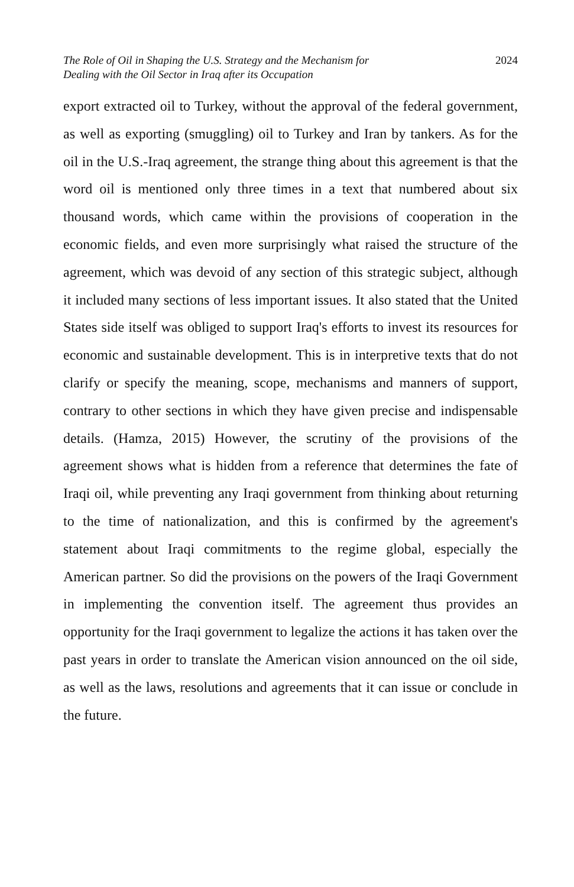The Role of Oil in Shaping the U.S. Strategy and the Mechanism for
Dealing with the Oil Sector in Iraq after its Occupation
2024
export extracted oil to Turkey, without the approval of the federal government, as well as exporting (smuggling) oil to Turkey and Iran by tankers. As for the oil in the U.S.-Iraq agreement, the strange thing about this agreement is that the word oil is mentioned only three times in a text that numbered about six thousand words, which came within the provisions of cooperation in the economic fields, and even more surprisingly what raised the structure of the agreement, which was devoid of any section of this strategic subject, although it included many sections of less important issues. It also stated that the United States side itself was obliged to support Iraq's efforts to invest its resources for economic and sustainable development. This is in interpretive texts that do not clarify or specify the meaning, scope, mechanisms and manners of support, contrary to other sections in which they have given precise and indispensable details. (Hamza, 2015) However, the scrutiny of the provisions of the agreement shows what is hidden from a reference that determines the fate of Iraqi oil, while preventing any Iraqi government from thinking about returning to the time of nationalization, and this is confirmed by the agreement's statement about Iraqi commitments to the regime global, especially the American partner. So did the provisions on the powers of the Iraqi Government in implementing the convention itself. The agreement thus provides an opportunity for the Iraqi government to legalize the actions it has taken over the past years in order to translate the American vision announced on the oil side, as well as the laws, resolutions and agreements that it can issue or conclude in the future.